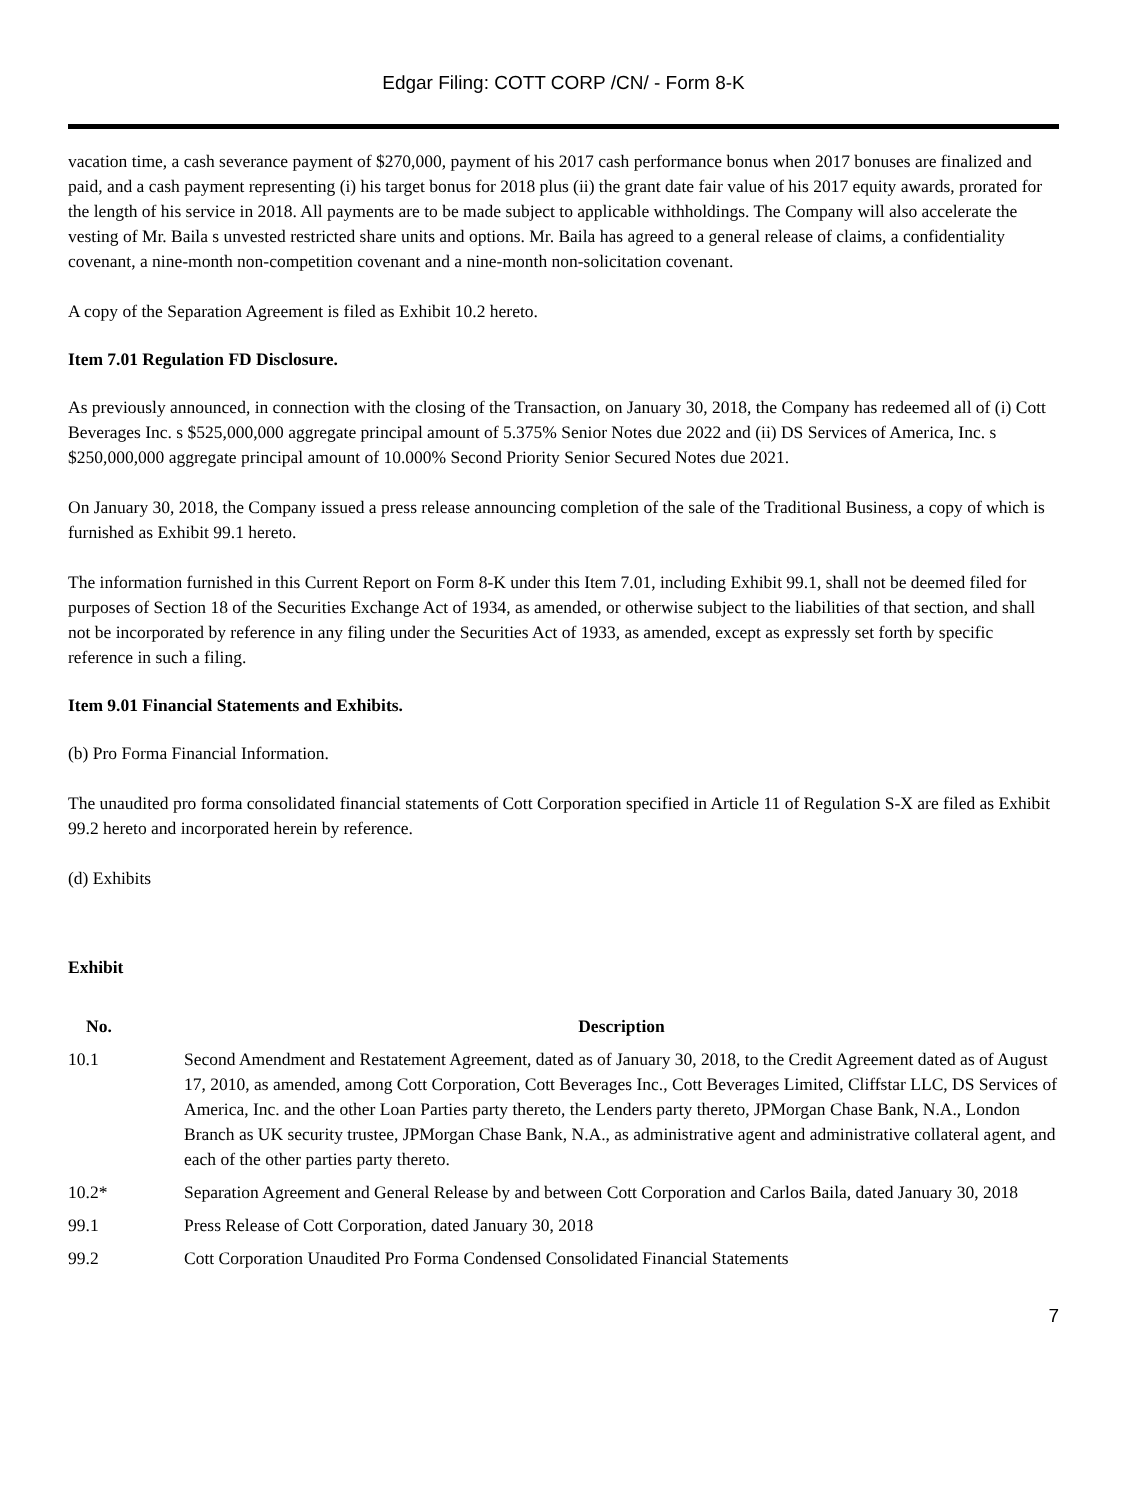Edgar Filing: COTT CORP /CN/ - Form 8-K
vacation time, a cash severance payment of $270,000, payment of his 2017 cash performance bonus when 2017 bonuses are finalized and paid, and a cash payment representing (i) his target bonus for 2018 plus (ii) the grant date fair value of his 2017 equity awards, prorated for the length of his service in 2018. All payments are to be made subject to applicable withholdings. The Company will also accelerate the vesting of Mr. Baila s unvested restricted share units and options. Mr. Baila has agreed to a general release of claims, a confidentiality covenant, a nine-month non-competition covenant and a nine-month non-solicitation covenant.
A copy of the Separation Agreement is filed as Exhibit 10.2 hereto.
Item 7.01 Regulation FD Disclosure.
As previously announced, in connection with the closing of the Transaction, on January 30, 2018, the Company has redeemed all of (i) Cott Beverages Inc. s $525,000,000 aggregate principal amount of 5.375% Senior Notes due 2022 and (ii) DS Services of America, Inc. s $250,000,000 aggregate principal amount of 10.000% Second Priority Senior Secured Notes due 2021.
On January 30, 2018, the Company issued a press release announcing completion of the sale of the Traditional Business, a copy of which is furnished as Exhibit 99.1 hereto.
The information furnished in this Current Report on Form 8-K under this Item 7.01, including Exhibit 99.1, shall not be deemed filed for purposes of Section 18 of the Securities Exchange Act of 1934, as amended, or otherwise subject to the liabilities of that section, and shall not be incorporated by reference in any filing under the Securities Act of 1933, as amended, except as expressly set forth by specific reference in such a filing.
Item 9.01 Financial Statements and Exhibits.
(b) Pro Forma Financial Information.
The unaudited pro forma consolidated financial statements of Cott Corporation specified in Article 11 of Regulation S-X are filed as Exhibit 99.2 hereto and incorporated herein by reference.
(d) Exhibits
| Exhibit | |
| --- | --- |
| No. | Description |
| 10.1 | Second Amendment and Restatement Agreement, dated as of January 30, 2018, to the Credit Agreement dated as of August 17, 2010, as amended, among Cott Corporation, Cott Beverages Inc., Cott Beverages Limited, Cliffstar LLC, DS Services of America, Inc. and the other Loan Parties party thereto, the Lenders party thereto, JPMorgan Chase Bank, N.A., London Branch as UK security trustee, JPMorgan Chase Bank, N.A., as administrative agent and administrative collateral agent, and each of the other parties party thereto. |
| 10.2* | Separation Agreement and General Release by and between Cott Corporation and Carlos Baila, dated January 30, 2018 |
| 99.1 | Press Release of Cott Corporation, dated January 30, 2018 |
| 99.2 | Cott Corporation Unaudited Pro Forma Condensed Consolidated Financial Statements |
7